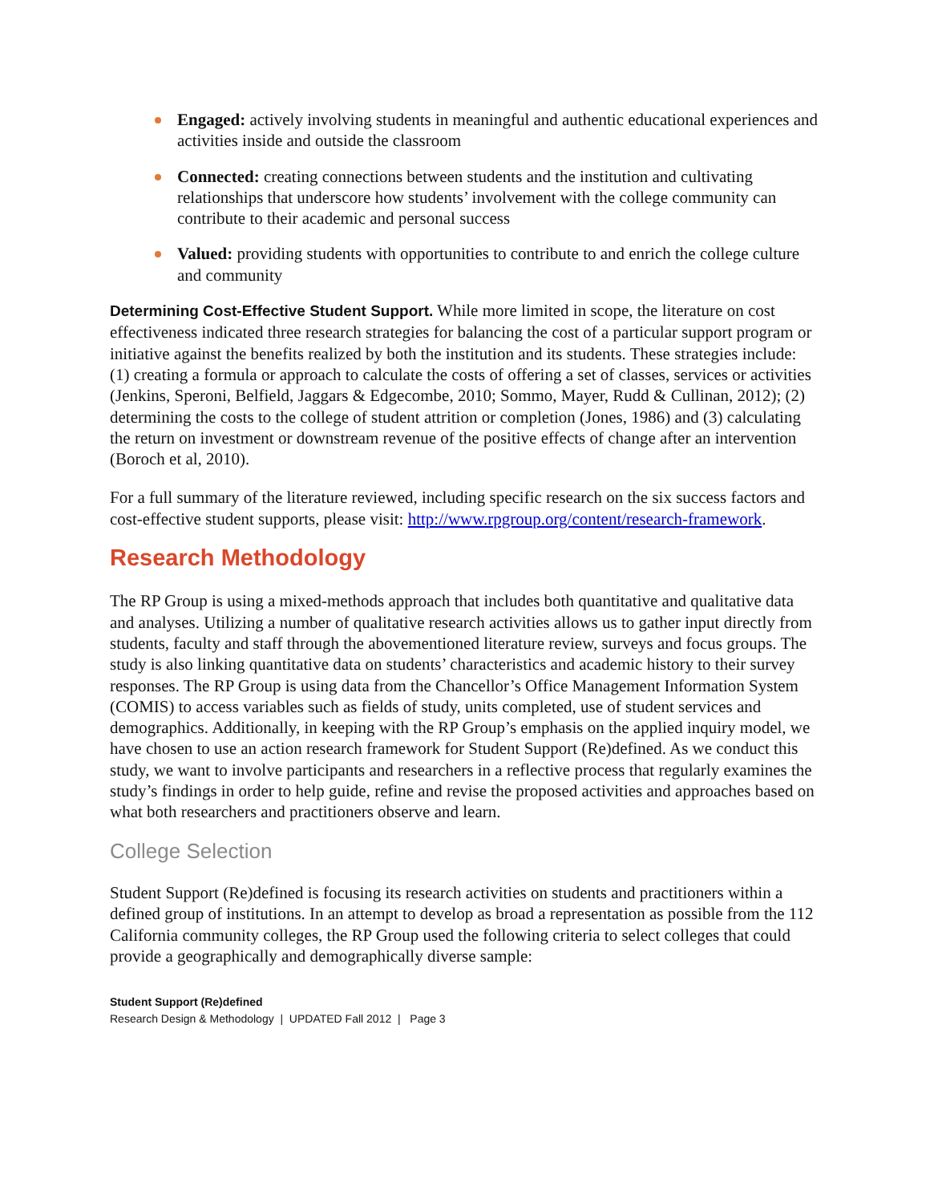Engaged: actively involving students in meaningful and authentic educational experiences and activities inside and outside the classroom
Connected: creating connections between students and the institution and cultivating relationships that underscore how students’ involvement with the college community can contribute to their academic and personal success
Valued: providing students with opportunities to contribute to and enrich the college culture and community
Determining Cost-Effective Student Support. While more limited in scope, the literature on cost effectiveness indicated three research strategies for balancing the cost of a particular support program or initiative against the benefits realized by both the institution and its students. These strategies include: (1) creating a formula or approach to calculate the costs of offering a set of classes, services or activities (Jenkins, Speroni, Belfield, Jaggars & Edgecombe, 2010; Sommo, Mayer, Rudd & Cullinan, 2012); (2) determining the costs to the college of student attrition or completion (Jones, 1986) and (3) calculating the return on investment or downstream revenue of the positive effects of change after an intervention (Boroch et al, 2010).
For a full summary of the literature reviewed, including specific research on the six success factors and cost-effective student supports, please visit: http://www.rpgroup.org/content/research-framework.
Research Methodology
The RP Group is using a mixed-methods approach that includes both quantitative and qualitative data and analyses. Utilizing a number of qualitative research activities allows us to gather input directly from students, faculty and staff through the abovementioned literature review, surveys and focus groups. The study is also linking quantitative data on students’ characteristics and academic history to their survey responses. The RP Group is using data from the Chancellor’s Office Management Information System (COMIS) to access variables such as fields of study, units completed, use of student services and demographics. Additionally, in keeping with the RP Group’s emphasis on the applied inquiry model, we have chosen to use an action research framework for Student Support (Re)defined. As we conduct this study, we want to involve participants and researchers in a reflective process that regularly examines the study’s findings in order to help guide, refine and revise the proposed activities and approaches based on what both researchers and practitioners observe and learn.
College Selection
Student Support (Re)defined is focusing its research activities on students and practitioners within a defined group of institutions. In an attempt to develop as broad a representation as possible from the 112 California community colleges, the RP Group used the following criteria to select colleges that could provide a geographically and demographically diverse sample:
Student Support (Re)defined
Research Design & Methodology | UPDATED Fall 2012 | Page 3